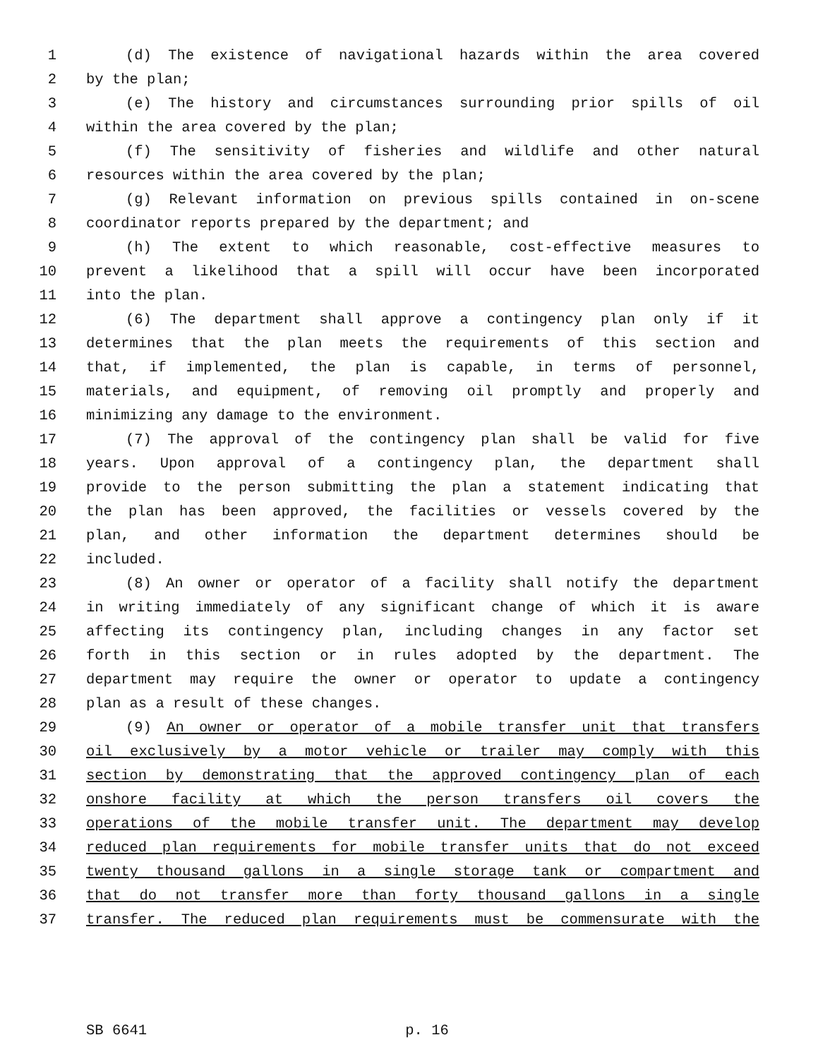1 (d) The existence of navigational hazards within the area covered
2 by the plan;
3 (e) The history and circumstances surrounding prior spills of oil
4 within the area covered by the plan;
5 (f) The sensitivity of fisheries and wildlife and other natural
6 resources within the area covered by the plan;
7 (g) Relevant information on previous spills contained in on-scene
8 coordinator reports prepared by the department; and
9 (h) The extent to which reasonable, cost-effective measures to
10 prevent a likelihood that a spill will occur have been incorporated
11 into the plan.
12 (6) The department shall approve a contingency plan only if it
13 determines that the plan meets the requirements of this section and
14 that, if implemented, the plan is capable, in terms of personnel,
15 materials, and equipment, of removing oil promptly and properly and
16 minimizing any damage to the environment.
17 (7) The approval of the contingency plan shall be valid for five
18 years. Upon approval of a contingency plan, the department shall
19 provide to the person submitting the plan a statement indicating that
20 the plan has been approved, the facilities or vessels covered by the
21 plan, and other information the department determines should be
22 included.
23 (8) An owner or operator of a facility shall notify the department
24 in writing immediately of any significant change of which it is aware
25 affecting its contingency plan, including changes in any factor set
26 forth in this section or in rules adopted by the department. The
27 department may require the owner or operator to update a contingency
28 plan as a result of these changes.
29 (9) An owner or operator of a mobile transfer unit that transfers
30 oil exclusively by a motor vehicle or trailer may comply with this
31 section by demonstrating that the approved contingency plan of each
32 onshore facility at which the person transfers oil covers the
33 operations of the mobile transfer unit. The department may develop
34 reduced plan requirements for mobile transfer units that do not exceed
35 twenty thousand gallons in a single storage tank or compartment and
36 that do not transfer more than forty thousand gallons in a single
37 transfer. The reduced plan requirements must be commensurate with the
SB 6641 p. 16